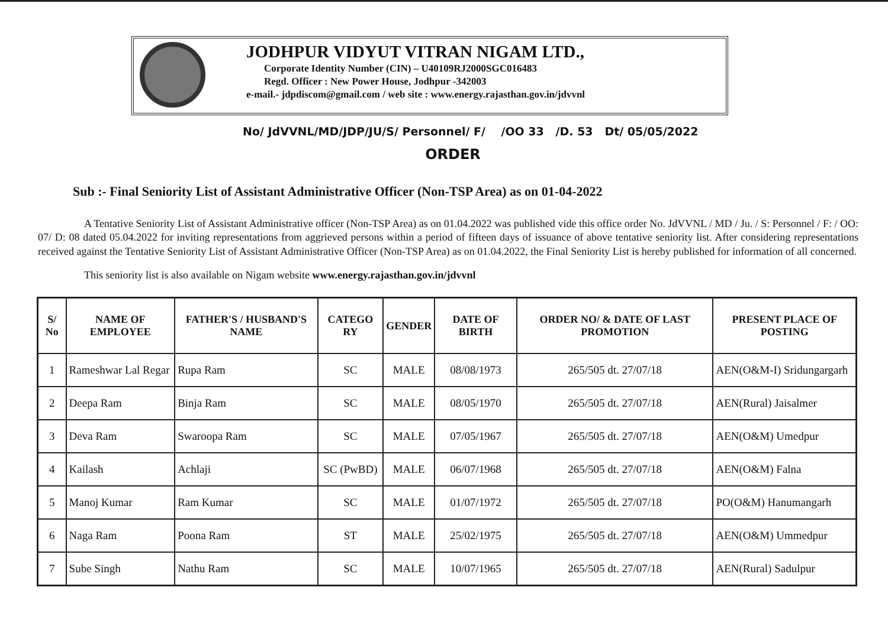JODHPUR VIDYUT VITRAN NIGAM LTD.,
Corporate Identity Number (CIN) – U40109RJ2000SGC016483
Regd. Officer : New Power House, Jodhpur -342003
e-mail.- jdpdiscom@gmail.com / web site : www.energy.rajasthan.gov.in/jdvvnl
No/ JdVVNL/MD/JDP/JU/S/ Personnel/ F/ /OO 33 /D. 53 Dt/ 05/05/2022
ORDER
Sub :- Final Seniority List of Assistant Administrative Officer (Non-TSP Area) as on 01-04-2022
A Tentative Seniority List of Assistant Administrative officer (Non-TSP Area) as on 01.04.2022 was published vide this office order No. JdVVNL / MD / Ju. / S: Personnel / F: / OO: 07/ D: 08 dated 05.04.2022 for inviting representations from aggrieved persons within a period of fifteen days of issuance of above tentative seniority list. After considering representations received against the Tentative Seniority List of Assistant Administrative Officer (Non-TSP Area) as on 01.04.2022, the Final Seniority List is hereby published for information of all concerned.
This seniority list is also available on Nigam website www.energy.rajasthan.gov.in/jdvvnl
| S/ No | NAME OF EMPLOYEE | FATHER'S / HUSBAND'S NAME | CATEGO RY | GENDER | DATE OF BIRTH | ORDER NO/ & DATE OF LAST PROMOTION | PRESENT PLACE OF POSTING |
| --- | --- | --- | --- | --- | --- | --- | --- |
| 1 | Rameshwar Lal Regar | Rupa Ram | SC | MALE | 08/08/1973 | 265/505 dt. 27/07/18 | AEN(O&M-I) Sridungargarh |
| 2 | Deepa Ram | Binja Ram | SC | MALE | 08/05/1970 | 265/505 dt. 27/07/18 | AEN(Rural) Jaisalmer |
| 3 | Deva Ram | Swaroopa Ram | SC | MALE | 07/05/1967 | 265/505 dt. 27/07/18 | AEN(O&M) Umedpur |
| 4 | Kailash | Achlaji | SC (PwBD) | MALE | 06/07/1968 | 265/505 dt. 27/07/18 | AEN(O&M) Falna |
| 5 | Manoj Kumar | Ram Kumar | SC | MALE | 01/07/1972 | 265/505 dt. 27/07/18 | PO(O&M) Hanumangarh |
| 6 | Naga Ram | Poona Ram | ST | MALE | 25/02/1975 | 265/505 dt. 27/07/18 | AEN(O&M) Ummedpur |
| 7 | Sube Singh | Nathu Ram | SC | MALE | 10/07/1965 | 265/505 dt. 27/07/18 | AEN(Rural) Sadulpur |